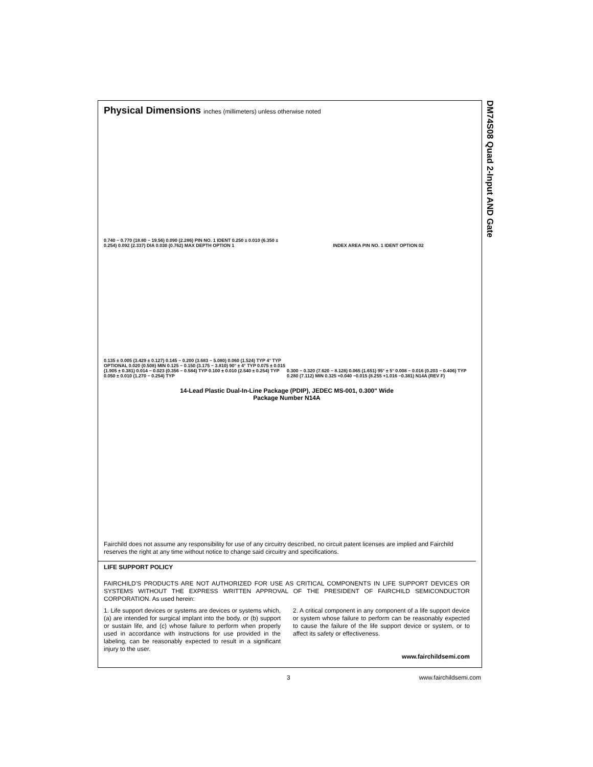DM74S08 Quad 2-Input AND Gate
Physical Dimensions inches (millimeters) unless otherwise noted
0.740 − 0.770 (18.80 − 19.56) 0.090 (2.286) PIN NO. 1 IDENT 0.250 ± 0.010 (6.350 ± 0.254) 0.092 (2.337) DIA 0.030 (0.762) MAX DEPTH OPTION 1
INDEX AREA PIN NO. 1 IDENT OPTION 02
0.135 ± 0.005 (3.429 ± 0.127) 0.145 − 0.200 (3.683 − 5.080) 0.060 (1.524) TYP 4° TYP OPTIONAL 0.020 (0.508) MIN 0.125 − 0.150 (3.175 − 3.810) 90° ± 4° TYP 0.075 ± 0.015 (1.905 ± 0.381) 0.014 − 0.023 (0.356 − 0.584) TYP 0.100 ± 0.010 (2.540 ± 0.254) TYP 0.050 ± 0.010 (1.270 − 0.254) TYP
0.300 − 0.320 (7.620 − 8.128) 0.065 (1.651) 95° ± 5° 0.008 − 0.016 (0.203 − 0.406) TYP 0.280 (7.112) MIN 0.325 +0.040 −0.015 (8.255 +1.016 −0.381) N14A (REV F)
14-Lead Plastic Dual-In-Line Package (PDIP), JEDEC MS-001, 0.300" Wide
Package Number N14A
Fairchild does not assume any responsibility for use of any circuitry described, no circuit patent licenses are implied and Fairchild reserves the right at any time without notice to change said circuitry and specifications.
LIFE SUPPORT POLICY
FAIRCHILD'S PRODUCTS ARE NOT AUTHORIZED FOR USE AS CRITICAL COMPONENTS IN LIFE SUPPORT DEVICES OR SYSTEMS WITHOUT THE EXPRESS WRITTEN APPROVAL OF THE PRESIDENT OF FAIRCHILD SEMICONDUCTOR CORPORATION. As used herein:
1. Life support devices or systems are devices or systems which, (a) are intended for surgical implant into the body, or (b) support or sustain life, and (c) whose failure to perform when properly used in accordance with instructions for use provided in the labeling, can be reasonably expected to result in a significant injury to the user.
2. A critical component in any component of a life support device or system whose failure to perform can be reasonably expected to cause the failure of the life support device or system, or to affect its safety or effectiveness.
www.fairchildsemi.com
3 www.fairchildsemi.com